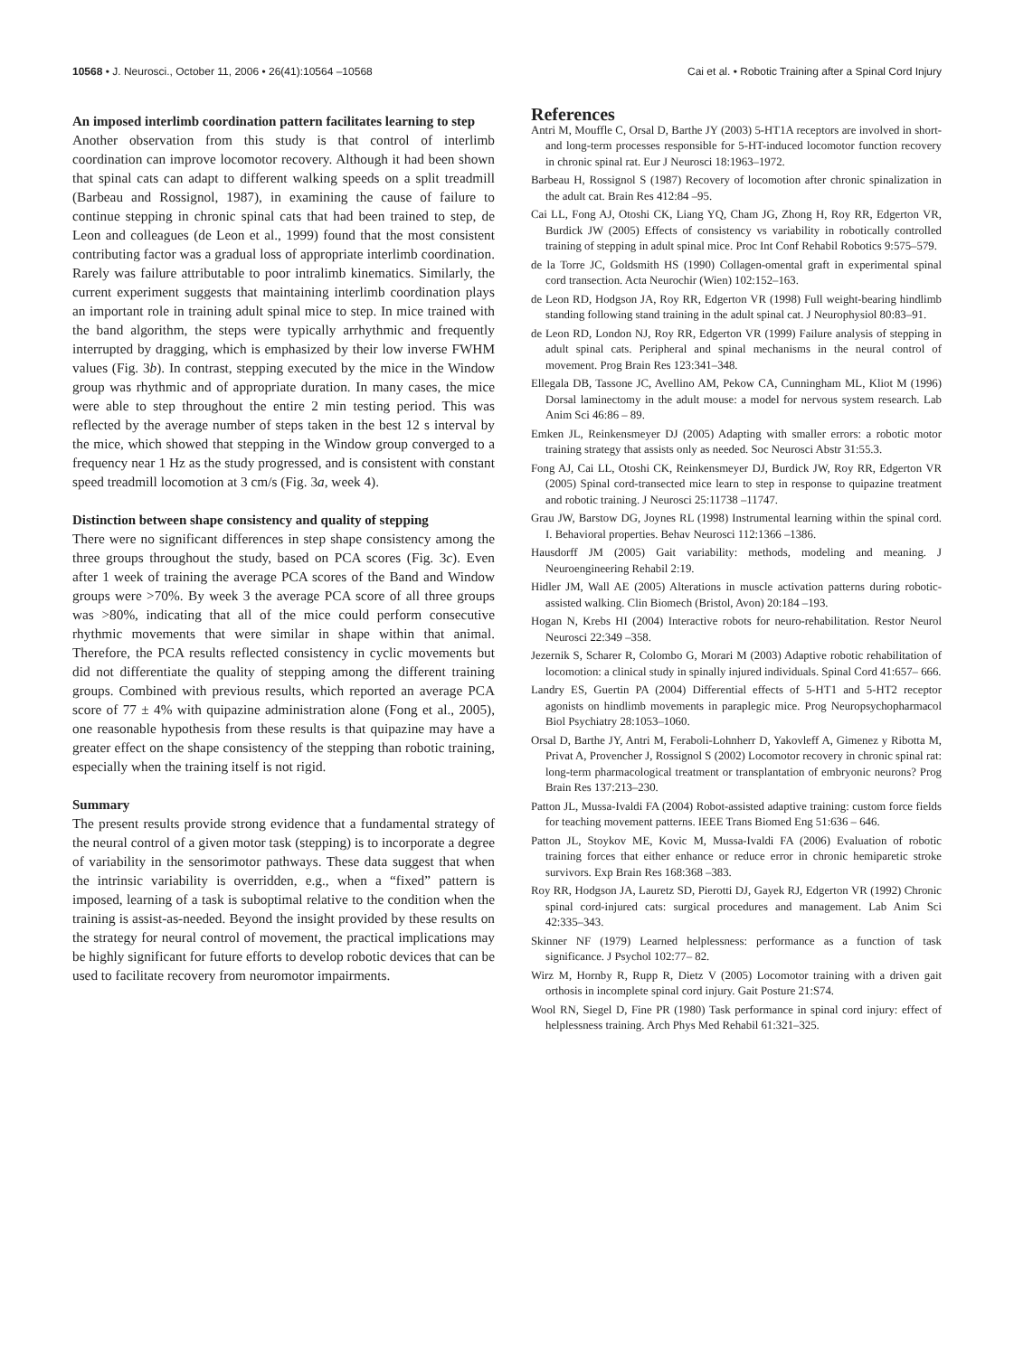10568 • J. Neurosci., October 11, 2006 • 26(41):10564 –10568 Cai et al. • Robotic Training after a Spinal Cord Injury
An imposed interlimb coordination pattern facilitates learning to step
Another observation from this study is that control of interlimb coordination can improve locomotor recovery. Although it had been shown that spinal cats can adapt to different walking speeds on a split treadmill (Barbeau and Rossignol, 1987), in examining the cause of failure to continue stepping in chronic spinal cats that had been trained to step, de Leon and colleagues (de Leon et al., 1999) found that the most consistent contributing factor was a gradual loss of appropriate interlimb coordination. Rarely was failure attributable to poor intralimb kinematics. Similarly, the current experiment suggests that maintaining interlimb coordination plays an important role in training adult spinal mice to step. In mice trained with the band algorithm, the steps were typically arrhythmic and frequently interrupted by dragging, which is emphasized by their low inverse FWHM values (Fig. 3b). In contrast, stepping executed by the mice in the Window group was rhythmic and of appropriate duration. In many cases, the mice were able to step throughout the entire 2 min testing period. This was reflected by the average number of steps taken in the best 12 s interval by the mice, which showed that stepping in the Window group converged to a frequency near 1 Hz as the study progressed, and is consistent with constant speed treadmill locomotion at 3 cm/s (Fig. 3a, week 4).
Distinction between shape consistency and quality of stepping
There were no significant differences in step shape consistency among the three groups throughout the study, based on PCA scores (Fig. 3c). Even after 1 week of training the average PCA scores of the Band and Window groups were >70%. By week 3 the average PCA score of all three groups was >80%, indicating that all of the mice could perform consecutive rhythmic movements that were similar in shape within that animal. Therefore, the PCA results reflected consistency in cyclic movements but did not differentiate the quality of stepping among the different training groups. Combined with previous results, which reported an average PCA score of 77 ± 4% with quipazine administration alone (Fong et al., 2005), one reasonable hypothesis from these results is that quipazine may have a greater effect on the shape consistency of the stepping than robotic training, especially when the training itself is not rigid.
Summary
The present results provide strong evidence that a fundamental strategy of the neural control of a given motor task (stepping) is to incorporate a degree of variability in the sensorimotor pathways. These data suggest that when the intrinsic variability is overridden, e.g., when a “fixed” pattern is imposed, learning of a task is suboptimal relative to the condition when the training is assist-as-needed. Beyond the insight provided by these results on the strategy for neural control of movement, the practical implications may be highly significant for future efforts to develop robotic devices that can be used to facilitate recovery from neuromotor impairments.
References
Antri M, Mouffle C, Orsal D, Barthe JY (2003) 5-HT1A receptors are involved in short- and long-term processes responsible for 5-HT-induced locomotor function recovery in chronic spinal rat. Eur J Neurosci 18:1963–1972.
Barbeau H, Rossignol S (1987) Recovery of locomotion after chronic spinalization in the adult cat. Brain Res 412:84 –95.
Cai LL, Fong AJ, Otoshi CK, Liang YQ, Cham JG, Zhong H, Roy RR, Edgerton VR, Burdick JW (2005) Effects of consistency vs variability in robotically controlled training of stepping in adult spinal mice. Proc Int Conf Rehabil Robotics 9:575–579.
de la Torre JC, Goldsmith HS (1990) Collagen-omental graft in experimental spinal cord transection. Acta Neurochir (Wien) 102:152–163.
de Leon RD, Hodgson JA, Roy RR, Edgerton VR (1998) Full weight-bearing hindlimb standing following stand training in the adult spinal cat. J Neurophysiol 80:83–91.
de Leon RD, London NJ, Roy RR, Edgerton VR (1999) Failure analysis of stepping in adult spinal cats. Peripheral and spinal mechanisms in the neural control of movement. Prog Brain Res 123:341–348.
Ellegala DB, Tassone JC, Avellino AM, Pekow CA, Cunningham ML, Kliot M (1996) Dorsal laminectomy in the adult mouse: a model for nervous system research. Lab Anim Sci 46:86 – 89.
Emken JL, Reinkensmeyer DJ (2005) Adapting with smaller errors: a robotic motor training strategy that assists only as needed. Soc Neurosci Abstr 31:55.3.
Fong AJ, Cai LL, Otoshi CK, Reinkensmeyer DJ, Burdick JW, Roy RR, Edgerton VR (2005) Spinal cord-transected mice learn to step in response to quipazine treatment and robotic training. J Neurosci 25:11738 –11747.
Grau JW, Barstow DG, Joynes RL (1998) Instrumental learning within the spinal cord. I. Behavioral properties. Behav Neurosci 112:1366 –1386.
Hausdorff JM (2005) Gait variability: methods, modeling and meaning. J Neuroengineering Rehabil 2:19.
Hidler JM, Wall AE (2005) Alterations in muscle activation patterns during robotic-assisted walking. Clin Biomech (Bristol, Avon) 20:184 –193.
Hogan N, Krebs HI (2004) Interactive robots for neuro-rehabilitation. Restor Neurol Neurosci 22:349 –358.
Jezernik S, Scharer R, Colombo G, Morari M (2003) Adaptive robotic rehabilitation of locomotion: a clinical study in spinally injured individuals. Spinal Cord 41:657– 666.
Landry ES, Guertin PA (2004) Differential effects of 5-HT1 and 5-HT2 receptor agonists on hindlimb movements in paraplegic mice. Prog Neuropsychopharmacol Biol Psychiatry 28:1053–1060.
Orsal D, Barthe JY, Antri M, Feraboli-Lohnherr D, Yakovleff A, Gimenez y Ribotta M, Privat A, Provencher J, Rossignol S (2002) Locomotor recovery in chronic spinal rat: long-term pharmacological treatment or transplantation of embryonic neurons? Prog Brain Res 137:213–230.
Patton JL, Mussa-Ivaldi FA (2004) Robot-assisted adaptive training: custom force fields for teaching movement patterns. IEEE Trans Biomed Eng 51:636 – 646.
Patton JL, Stoykov ME, Kovic M, Mussa-Ivaldi FA (2006) Evaluation of robotic training forces that either enhance or reduce error in chronic hemiparetic stroke survivors. Exp Brain Res 168:368 –383.
Roy RR, Hodgson JA, Lauretz SD, Pierotti DJ, Gayek RJ, Edgerton VR (1992) Chronic spinal cord-injured cats: surgical procedures and management. Lab Anim Sci 42:335–343.
Skinner NF (1979) Learned helplessness: performance as a function of task significance. J Psychol 102:77– 82.
Wirz M, Hornby R, Rupp R, Dietz V (2005) Locomotor training with a driven gait orthosis in incomplete spinal cord injury. Gait Posture 21:S74.
Wool RN, Siegel D, Fine PR (1980) Task performance in spinal cord injury: effect of helplessness training. Arch Phys Med Rehabil 61:321–325.